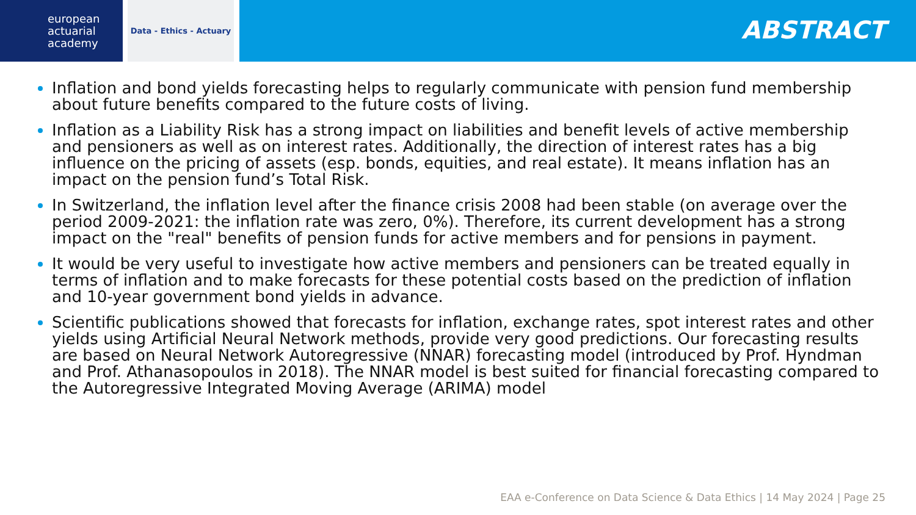european
actuarial
academy
Data - Ethics - Actuary
ABSTRACT
Inflation and bond yields forecasting helps to regularly communicate with pension fund membership about future benefits compared to the future costs of living.
Inflation as a Liability Risk has a strong impact on liabilities and benefit levels of active membership and pensioners as well as on interest rates. Additionally, the direction of interest rates has a big influence on the pricing of assets (esp. bonds, equities, and real estate). It means inflation has an impact on the pension fund’s Total Risk.
In Switzerland, the inflation level after the finance crisis 2008 had been stable (on average over the period 2009-2021: the inflation rate was zero, 0%). Therefore, its current development has a strong impact on the "real" benefits of pension funds for active members and for pensions in payment.
It would be very useful to investigate how active members and pensioners can be treated equally in terms of inflation and to make forecasts for these potential costs based on the prediction of inflation and 10-year government bond yields in advance.
Scientific publications showed that forecasts for inflation, exchange rates, spot interest rates and other yields using Artificial Neural Network methods, provide very good predictions. Our forecasting results are based on Neural Network Autoregressive (NNAR) forecasting model (introduced by Prof. Hyndman and Prof. Athanasopoulos in 2018). The NNAR model is best suited for financial forecasting compared to the Autoregressive Integrated Moving Average (ARIMA) model
EAA e-Conference on Data Science & Data Ethics | 14 May 2024 | Page 25